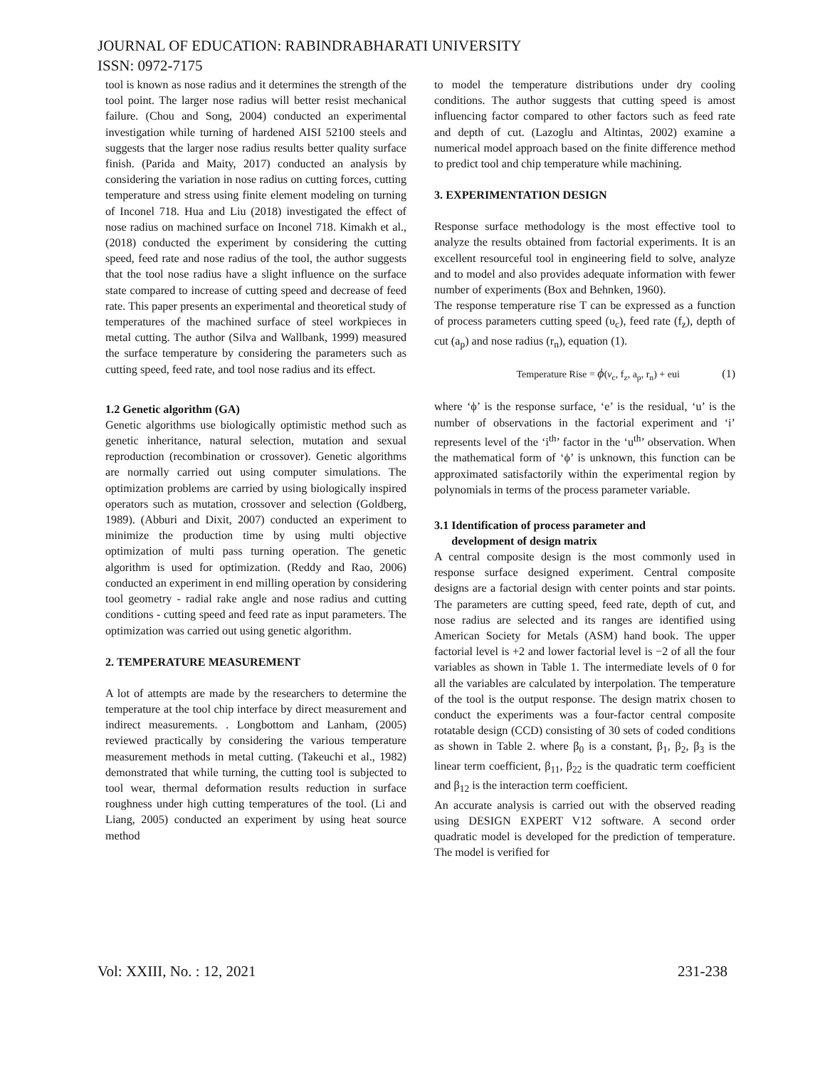JOURNAL OF EDUCATION: RABINDRABHARATI UNIVERSITY
ISSN: 0972-7175
tool is known as nose radius and it determines the strength of the tool point. The larger nose radius will better resist mechanical failure. (Chou and Song, 2004) conducted an experimental investigation while turning of hardened AISI 52100 steels and suggests that the larger nose radius results better quality surface finish. (Parida and Maity, 2017) conducted an analysis by considering the variation in nose radius on cutting forces, cutting temperature and stress using finite element modeling on turning of Inconel 718. Hua and Liu (2018) investigated the effect of nose radius on machined surface on Inconel 718. Kimakh et al., (2018) conducted the experiment by considering the cutting speed, feed rate and nose radius of the tool, the author suggests that the tool nose radius have a slight influence on the surface state compared to increase of cutting speed and decrease of feed rate. This paper presents an experimental and theoretical study of temperatures of the machined surface of steel workpieces in metal cutting. The author (Silva and Wallbank, 1999) measured the surface temperature by considering the parameters such as cutting speed, feed rate, and tool nose radius and its effect.
1.2 Genetic algorithm (GA)
Genetic algorithms use biologically optimistic method such as genetic inheritance, natural selection, mutation and sexual reproduction (recombination or crossover). Genetic algorithms are normally carried out using computer simulations. The optimization problems are carried by using biologically inspired operators such as mutation, crossover and selection (Goldberg, 1989). (Abburi and Dixit, 2007) conducted an experiment to minimize the production time by using multi objective optimization of multi pass turning operation. The genetic algorithm is used for optimization. (Reddy and Rao, 2006) conducted an experiment in end milling operation by considering tool geometry - radial rake angle and nose radius and cutting conditions - cutting speed and feed rate as input parameters. The optimization was carried out using genetic algorithm.
2. TEMPERATURE MEASUREMENT
A lot of attempts are made by the researchers to determine the temperature at the tool chip interface by direct measurement and indirect measurements. . Longbottom and Lanham, (2005) reviewed practically by considering the various temperature measurement methods in metal cutting. (Takeuchi et al., 1982) demonstrated that while turning, the cutting tool is subjected to tool wear, thermal deformation results reduction in surface roughness under high cutting temperatures of the tool. (Li and Liang, 2005) conducted an experiment by using heat source method
to model the temperature distributions under dry cooling conditions. The author suggests that cutting speed is amost influencing factor compared to other factors such as feed rate and depth of cut. (Lazoglu and Altintas, 2002) examine a numerical model approach based on the finite difference method to predict tool and chip temperature while machining.
3. EXPERIMENTATION DESIGN
Response surface methodology is the most effective tool to analyze the results obtained from factorial experiments. It is an excellent resourceful tool in engineering field to solve, analyze and to model and also provides adequate information with fewer number of experiments (Box and Behnken, 1960).
The response temperature rise T can be expressed as a function of process parameters cutting speed (υ<sub>c</sub>), feed rate (f<sub>z</sub>), depth of cut (a<sub>p</sub>) and nose radius (r<sub>n</sub>), equation (1).
Temperature Rise = ϕ(v<sub>c</sub>, f<sub>z</sub>, a<sub>p</sub>, r<sub>n</sub>) + eui (1)
where ‘ϕ’ is the response surface, ‘e’ is the residual, ‘u’ is the number of observations in the factorial experiment and ‘i’ represents level of the ‘i<sup>th</sup>’ factor in the ‘u<sup>th</sup>’ observation. When the mathematical form of ‘ϕ’ is unknown, this function can be approximated satisfactorily within the experimental region by polynomials in terms of the process parameter variable.
3.1 Identification of process parameter and
development of design matrix
A central composite design is the most commonly used in response surface designed experiment. Central composite designs are a factorial design with center points and star points. The parameters are cutting speed, feed rate, depth of cut, and nose radius are selected and its ranges are identified using American Society for Metals (ASM) hand book. The upper factorial level is +2 and lower factorial level is −2 of all the four variables as shown in Table 1. The intermediate levels of 0 for all the variables are calculated by interpolation. The temperature of the tool is the output response. The design matrix chosen to conduct the experiments was a four-factor central composite rotatable design (CCD) consisting of 30 sets of coded conditions as shown in Table 2. where β<sub>0</sub> is a constant, β<sub>1</sub>, β<sub>2</sub>, β<sub>3</sub> is the linear term coefficient, β<sub>11</sub>, β<sub>22</sub> is the quadratic term coefficient and β<sub>12</sub> is the interaction term coefficient.
An accurate analysis is carried out with the observed reading using DESIGN EXPERT V12 software. A second order quadratic model is developed for the prediction of temperature. The model is verified for
Vol: XXIII, No. : 12, 2021 231-238